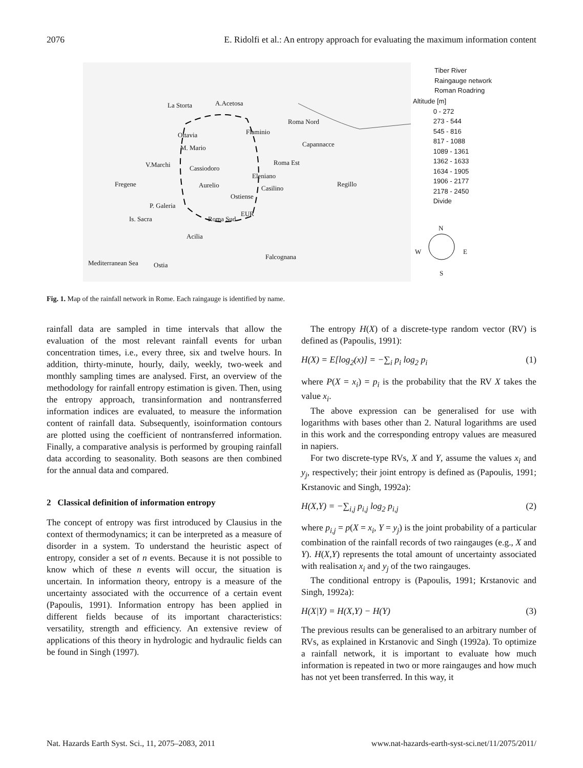2076 E. Ridolfi et al.: An entropy approach for evaluating the maximum information content
La Storta A.Acetosa
Roma Nord
Flaminio
Ottavia
M. Mario Capannacce
V.Marchi Cassiodoro
Roma Est
Eleniano
Fregene Aurelio Casilino
Regillo
Ostiense
P. Galeria
EUR
Is. Sacra Roma Sud
Acilia
Falcognana
Mediterranean Sea Ostia
Tiber River
Raingauge network
Roman Roadring
Altitude [m]
0 - 272
273 - 544
545 - 816
817 - 1088
1089 - 1361
1362 - 1633
1634 - 1905
1906 - 2177
2178 - 2450
Divide
N
W E
S
Fig. 1. Map of the rainfall network in Rome. Each raingauge is identified by name.
rainfall data are sampled in time intervals that allow the evaluation of the most relevant rainfall events for urban concentration times, i.e., every three, six and twelve hours. In addition, thirty-minute, hourly, daily, weekly, two-week and monthly sampling times are analysed. First, an overview of the methodology for rainfall entropy estimation is given. Then, using the entropy approach, transinformation and nontransferred information indices are evaluated, to measure the information content of rainfall data. Subsequently, isoinformation contours are plotted using the coefficient of nontransferred information. Finally, a comparative analysis is performed by grouping rainfall data according to seasonality. Both seasons are then combined for the annual data and compared.
2 Classical definition of information entropy
The concept of entropy was first introduced by Clausius in the context of thermodynamics; it can be interpreted as a measure of disorder in a system. To understand the heuristic aspect of entropy, consider a set of n events. Because it is not possible to know which of these n events will occur, the situation is uncertain. In information theory, entropy is a measure of the uncertainty associated with the occurrence of a certain event (Papoulis, 1991). Information entropy has been applied in different fields because of its important characteristics: versatility, strength and efficiency. An extensive review of applications of this theory in hydrologic and hydraulic fields can be found in Singh (1997).
The entropy H(X) of a discrete-type random vector (RV) is defined as (Papoulis, 1991):
H(X) = E[log<sub>2</sub>(x)] = −∑<sub>i</sub> p<sub>i</sub> log<sub>2</sub> p<sub>i</sub> (1)
where P(X = x<sub>i</sub>) = p<sub>i</sub> is the probability that the RV X takes the value x<sub>i</sub>.
The above expression can be generalised for use with logarithms with bases other than 2. Natural logarithms are used in this work and the corresponding entropy values are measured in napiers.
For two discrete-type RVs, X and Y, assume the values x<sub>i</sub> and y<sub>j</sub>, respectively; their joint entropy is defined as (Papoulis, 1991; Krstanovic and Singh, 1992a):
H(X,Y) = −∑<sub>i,j</sub> p<sub>i,j</sub> log<sub>2</sub> p<sub>i,j</sub> (2)
where p<sub>i,j</sub> = p(X = x<sub>i</sub>, Y = y<sub>j</sub>) is the joint probability of a particular combination of the rainfall records of two raingauges (e.g., X and Y). H(X,Y) represents the total amount of uncertainty associated with realisation x<sub>i</sub> and y<sub>j</sub> of the two raingauges.
The conditional entropy is (Papoulis, 1991; Krstanovic and Singh, 1992a):
H(X|Y) = H(X,Y) − H(Y) (3)
The previous results can be generalised to an arbitrary number of RVs, as explained in Krstanovic and Singh (1992a). To optimize a rainfall network, it is important to evaluate how much information is repeated in two or more raingauges and how much has not yet been transferred. In this way, it
Nat. Hazards Earth Syst. Sci., 11, 2075–2083, 2011 www.nat-hazards-earth-syst-sci.net/11/2075/2011/